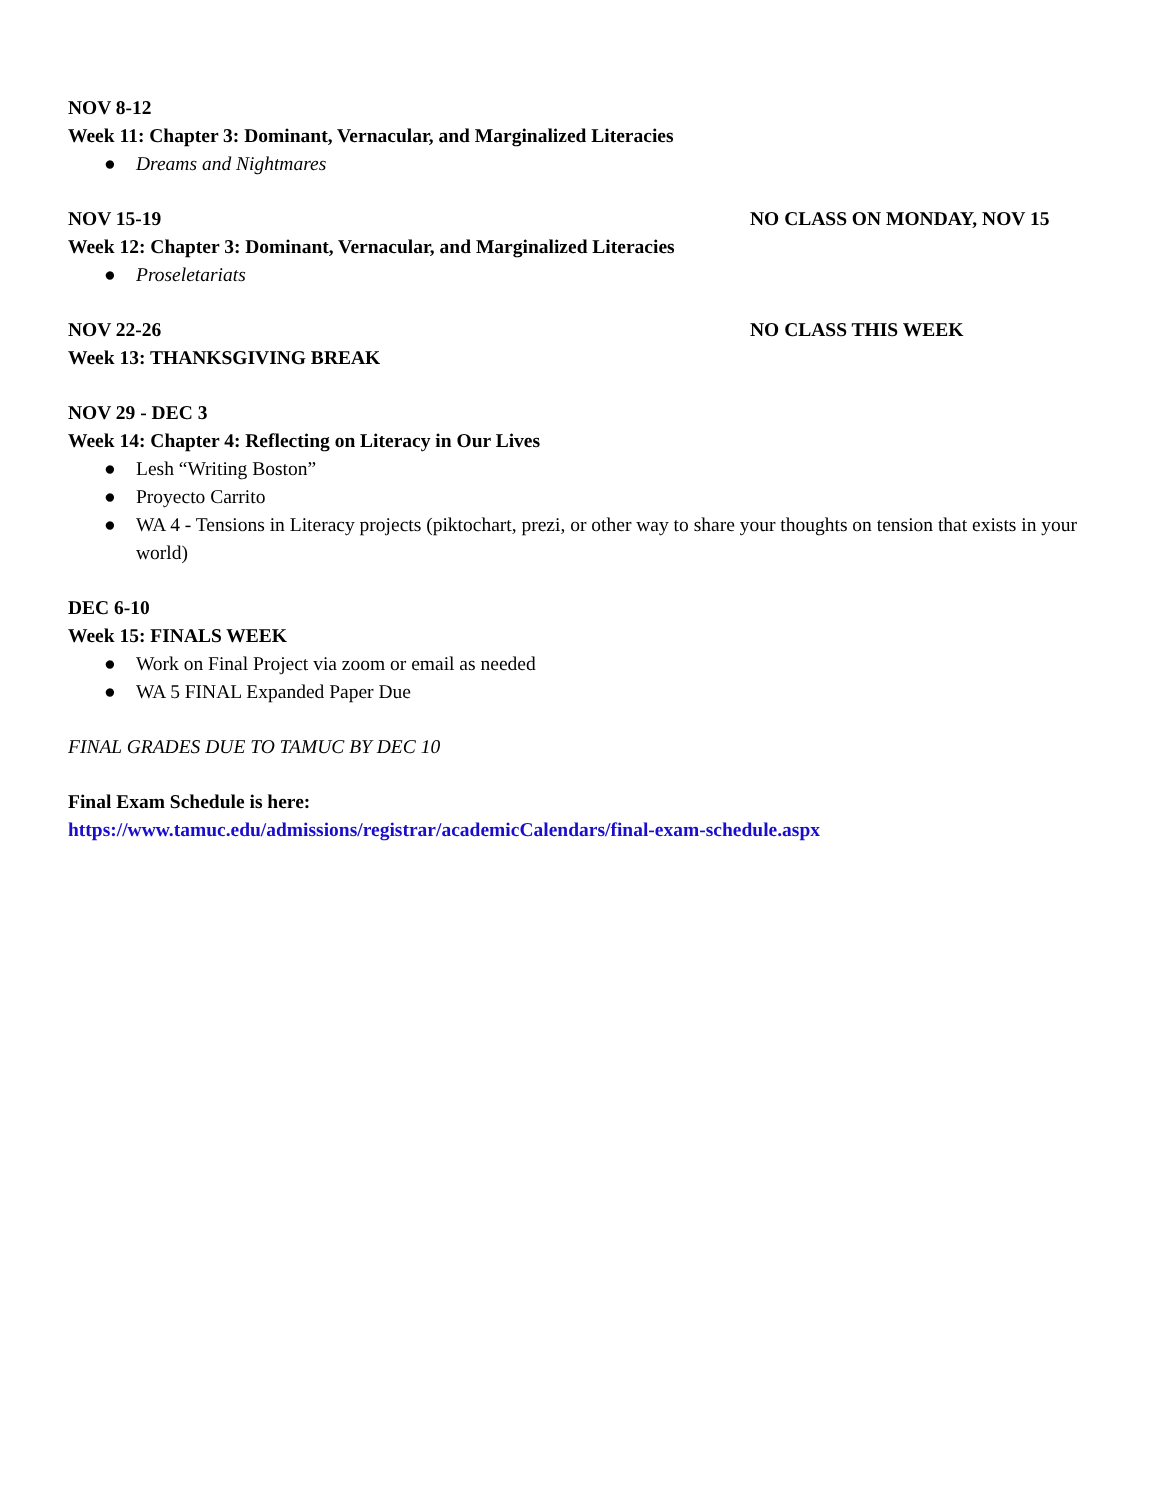NOV 8-12
Week 11: Chapter 3: Dominant, Vernacular, and Marginalized Literacies
● Dreams and Nightmares
NOV 15-19 NO CLASS ON MONDAY, NOV 15
Week 12: Chapter 3: Dominant, Vernacular, and Marginalized Literacies
● Proseletariats
NOV 22-26 NO CLASS THIS WEEK
Week 13: THANKSGIVING BREAK
NOV 29 - DEC 3
Week 14: Chapter 4: Reflecting on Literacy in Our Lives
● Lesh “Writing Boston”
● Proyecto Carrito
● WA 4 - Tensions in Literacy projects (piktochart, prezi, or other way to share your thoughts on tension that exists in your world)
DEC 6-10
Week 15: FINALS WEEK
● Work on Final Project via zoom or email as needed
● WA 5 FINAL Expanded Paper Due
FINAL GRADES DUE TO TAMUC BY DEC 10
Final Exam Schedule is here:
https://www.tamuc.edu/admissions/registrar/academicCalendars/final-exam-schedule.aspx